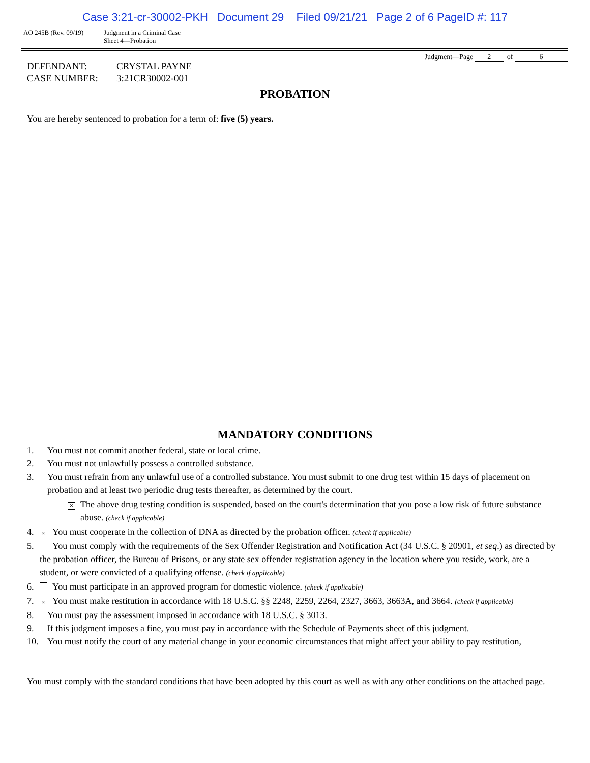Case 3:21-cr-30002-PKH Document 29 Filed 09/21/21 Page 2 of 6 PageID #: 117
AO 245B (Rev. 09/19) Judgment in a Criminal Case
Sheet 4—Probation
Judgment—Page 2 of 6
| DEFENDANT: | CRYSTAL PAYNE |
| CASE NUMBER: | 3:21CR30002-001 |
PROBATION
You are hereby sentenced to probation for a term of: five (5) years.
MANDATORY CONDITIONS
1. You must not commit another federal, state or local crime.
2. You must not unlawfully possess a controlled substance.
3. You must refrain from any unlawful use of a controlled substance. You must submit to one drug test within 15 days of placement on probation and at least two periodic drug tests thereafter, as determined by the court.
× The above drug testing condition is suspended, based on the court's determination that you pose a low risk of future substance abuse. (check if applicable)
4. × You must cooperate in the collection of DNA as directed by the probation officer. (check if applicable)
5. You must comply with the requirements of the Sex Offender Registration and Notification Act (34 U.S.C. § 20901, et seq.) as directed by the probation officer, the Bureau of Prisons, or any state sex offender registration agency in the location where you reside, work, are a student, or were convicted of a qualifying offense. (check if applicable)
6. You must participate in an approved program for domestic violence. (check if applicable)
7. × You must make restitution in accordance with 18 U.S.C. §§ 2248, 2259, 2264, 2327, 3663, 3663A, and 3664. (check if applicable)
8. You must pay the assessment imposed in accordance with 18 U.S.C. § 3013.
9. If this judgment imposes a fine, you must pay in accordance with the Schedule of Payments sheet of this judgment.
10. You must notify the court of any material change in your economic circumstances that might affect your ability to pay restitution,
You must comply with the standard conditions that have been adopted by this court as well as with any other conditions on the attached page.